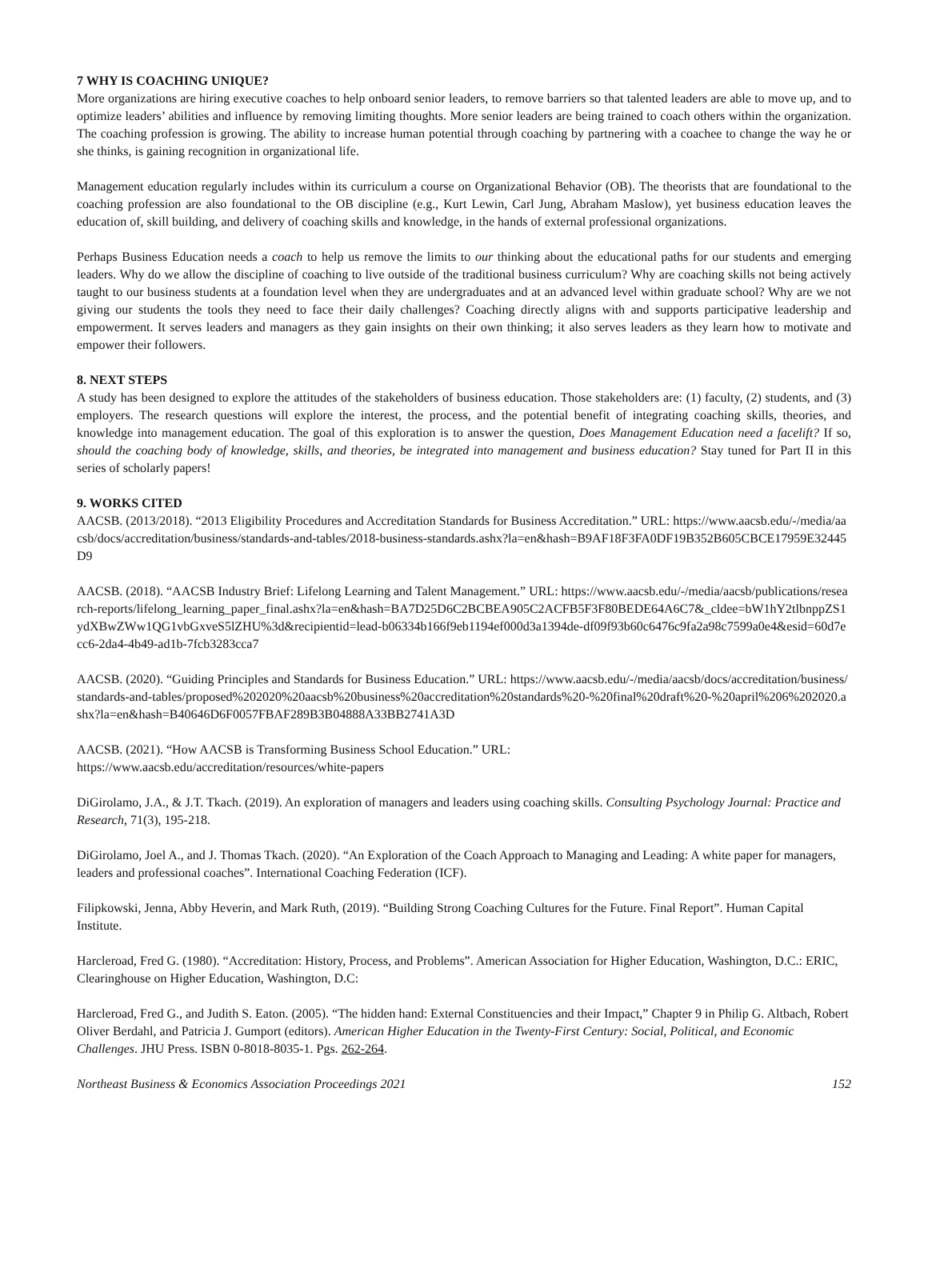7 WHY IS COACHING UNIQUE?
More organizations are hiring executive coaches to help onboard senior leaders, to remove barriers so that talented leaders are able to move up, and to optimize leaders’ abilities and influence by removing limiting thoughts. More senior leaders are being trained to coach others within the organization. The coaching profession is growing. The ability to increase human potential through coaching by partnering with a coachee to change the way he or she thinks, is gaining recognition in organizational life.
Management education regularly includes within its curriculum a course on Organizational Behavior (OB). The theorists that are foundational to the coaching profession are also foundational to the OB discipline (e.g., Kurt Lewin, Carl Jung, Abraham Maslow), yet business education leaves the education of, skill building, and delivery of coaching skills and knowledge, in the hands of external professional organizations.
Perhaps Business Education needs a coach to help us remove the limits to our thinking about the educational paths for our students and emerging leaders. Why do we allow the discipline of coaching to live outside of the traditional business curriculum? Why are coaching skills not being actively taught to our business students at a foundation level when they are undergraduates and at an advanced level within graduate school? Why are we not giving our students the tools they need to face their daily challenges? Coaching directly aligns with and supports participative leadership and empowerment. It serves leaders and managers as they gain insights on their own thinking; it also serves leaders as they learn how to motivate and empower their followers.
8. NEXT STEPS
A study has been designed to explore the attitudes of the stakeholders of business education. Those stakeholders are: (1) faculty, (2) students, and (3) employers. The research questions will explore the interest, the process, and the potential benefit of integrating coaching skills, theories, and knowledge into management education. The goal of this exploration is to answer the question, Does Management Education need a facelift? If so, should the coaching body of knowledge, skills, and theories, be integrated into management and business education? Stay tuned for Part II in this series of scholarly papers!
9. WORKS CITED
AACSB. (2013/2018). “2013 Eligibility Procedures and Accreditation Standards for Business Accreditation.” URL: https://www.aacsb.edu/-/media/aacsb/docs/accreditation/business/standards-and-tables/2018-business-standards.ashx?la=en&hash=B9AF18F3FA0DF19B352B605CBCE17959E32445D9
AACSB. (2018). “AACSB Industry Brief: Lifelong Learning and Talent Management.” URL: https://www.aacsb.edu/-/media/aacsb/publications/research-reports/lifelong_learning_paper_final.ashx?la=en&hash=BA7D25D6C2BCBEA905C2ACFB5F3F80BEDE64A6C7&_cldee=bW1hY2tlbnppZS1ydXBwZWw1QG1vbGxveS5lZHU%3d&recipientid=lead-b06334b166f9eb1194ef000d3a1394de-df09f93b60c6476c9fa2a98c7599a0e4&esid=60d7ecc6-2da4-4b49-ad1b-7fcb3283cca7
AACSB. (2020). “Guiding Principles and Standards for Business Education.” URL: https://www.aacsb.edu/-/media/aacsb/docs/accreditation/business/standards-and-tables/proposed%202020%20aacsb%20business%20accreditation%20standards%20-%20final%20draft%20-%20april%206%202020.ashx?la=en&hash=B40646D6F0057FBAF289B3B04888A33BB2741A3D
AACSB. (2021). “How AACSB is Transforming Business School Education.” URL:
https://www.aacsb.edu/accreditation/resources/white-papers
DiGirolamo, J.A., & J.T. Tkach. (2019). An exploration of managers and leaders using coaching skills. Consulting Psychology Journal: Practice and Research, 71(3), 195-218.
DiGirolamo, Joel A., and J. Thomas Tkach. (2020). “An Exploration of the Coach Approach to Managing and Leading: A white paper for managers, leaders and professional coaches”. International Coaching Federation (ICF).
Filipkowski, Jenna, Abby Heverin, and Mark Ruth, (2019). “Building Strong Coaching Cultures for the Future. Final Report”. Human Capital Institute.
Harcleroad, Fred G. (1980). “Accreditation: History, Process, and Problems”. American Association for Higher Education, Washington, D.C.: ERIC, Clearinghouse on Higher Education, Washington, D.C:
Harcleroad, Fred G., and Judith S. Eaton. (2005). “The hidden hand: External Constituencies and their Impact,” Chapter 9 in Philip G. Altbach, Robert Oliver Berdahl, and Patricia J. Gumport (editors). American Higher Education in the Twenty-First Century: Social, Political, and Economic Challenges. JHU Press. ISBN 0-8018-8035-1. Pgs. 262-264.
Northeast Business & Economics Association Proceedings 2021 152